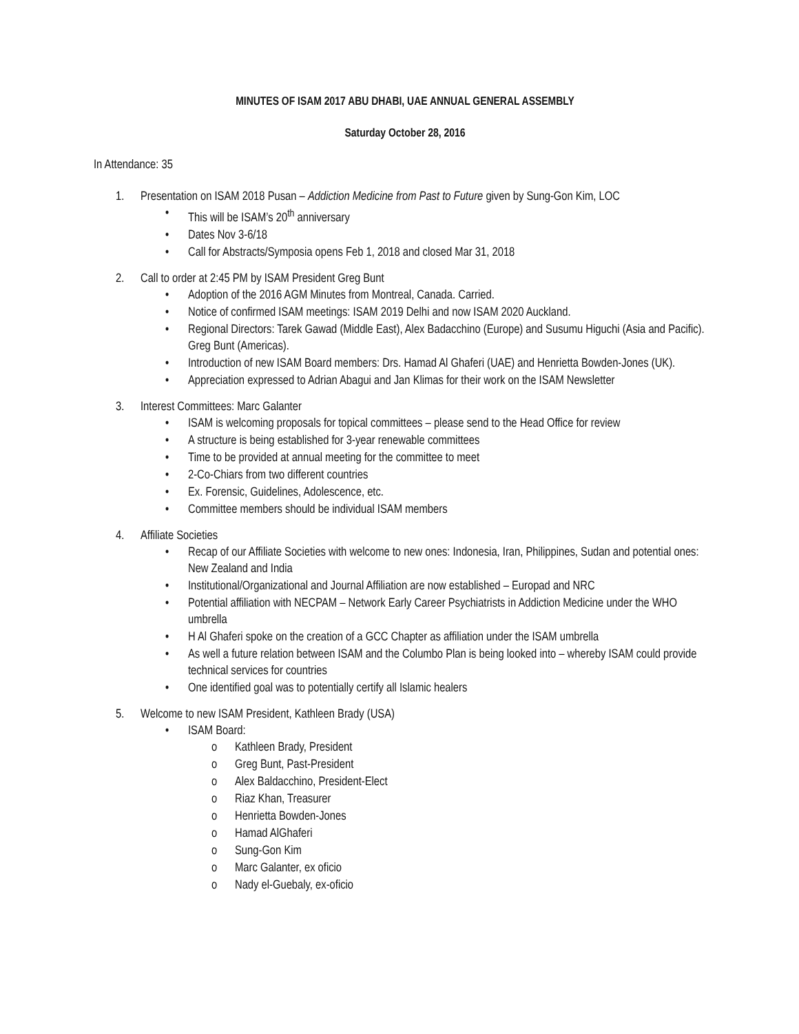MINUTES OF ISAM 2017 ABU DHABI, UAE ANNUAL GENERAL ASSEMBLY
Saturday October 28, 2016
In Attendance: 35
1. Presentation on ISAM 2018 Pusan – Addiction Medicine from Past to Future given by Sung-Gon Kim, LOC
• This will be ISAM’s 20<sup>th</sup> anniversary
• Dates Nov 3-6/18
• Call for Abstracts/Symposia opens Feb 1, 2018 and closed Mar 31, 2018
2. Call to order at 2:45 PM by ISAM President Greg Bunt
• Adoption of the 2016 AGM Minutes from Montreal, Canada. Carried.
• Notice of confirmed ISAM meetings: ISAM 2019 Delhi and now ISAM 2020 Auckland.
• Regional Directors: Tarek Gawad (Middle East), Alex Badacchino (Europe) and Susumu Higuchi (Asia and Pacific). Greg Bunt (Americas).
• Introduction of new ISAM Board members: Drs. Hamad Al Ghaferi (UAE) and Henrietta Bowden-Jones (UK).
• Appreciation expressed to Adrian Abagui and Jan Klimas for their work on the ISAM Newsletter
3. Interest Committees: Marc Galanter
• ISAM is welcoming proposals for topical committees – please send to the Head Office for review
• A structure is being established for 3-year renewable committees
• Time to be provided at annual meeting for the committee to meet
• 2-Co-Chiars from two different countries
• Ex. Forensic, Guidelines, Adolescence, etc.
• Committee members should be individual ISAM members
4. Affiliate Societies
• Recap of our Affiliate Societies with welcome to new ones: Indonesia, Iran, Philippines, Sudan and potential ones: New Zealand and India
• Institutional/Organizational and Journal Affiliation are now established – Europad and NRC
• Potential affiliation with NECPAM – Network Early Career Psychiatrists in Addiction Medicine under the WHO umbrella
• H Al Ghaferi spoke on the creation of a GCC Chapter as affiliation under the ISAM umbrella
• As well a future relation between ISAM and the Columbo Plan is being looked into – whereby ISAM could provide technical services for countries
• One identified goal was to potentially certify all Islamic healers
5. Welcome to new ISAM President, Kathleen Brady (USA)
• ISAM Board:
o Kathleen Brady, President
o Greg Bunt, Past-President
o Alex Baldacchino, President-Elect
o Riaz Khan, Treasurer
o Henrietta Bowden-Jones
o Hamad AlGhaferi
o Sung-Gon Kim
o Marc Galanter, ex oficio
o Nady el-Guebaly, ex-oficio